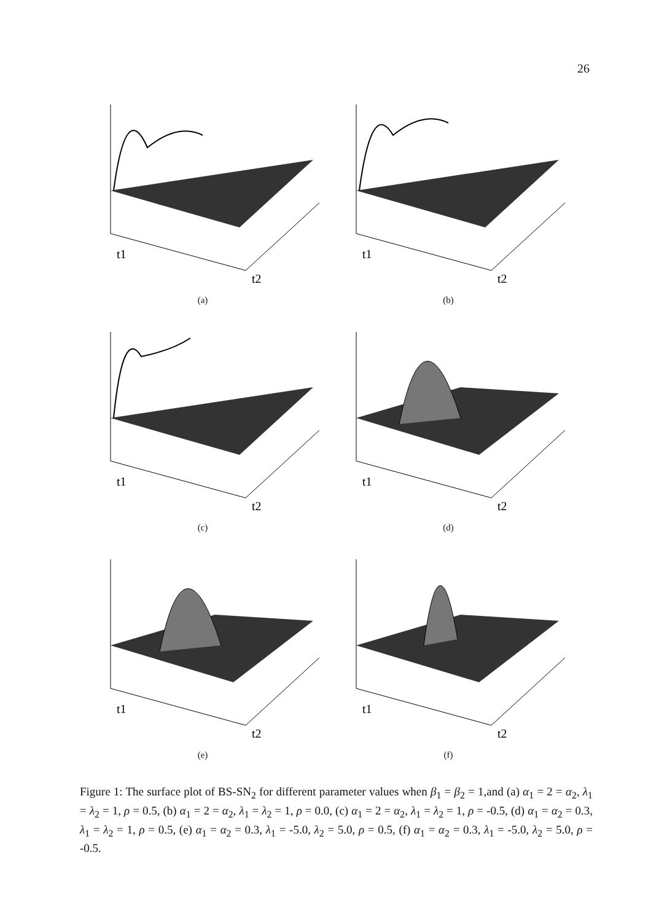26
t1
t2
(a)
t1
t2
(b)
t1
t2
(c)
t1
t2
(d)
t1
t2
(e)
t1
t2
(f)
Figure 1: The surface plot of BS-SN<sub>2</sub> for different parameter values when β<sub>1</sub> = β<sub>2</sub> = 1,and (a) α<sub>1</sub> = 2 = α<sub>2</sub>, λ<sub>1</sub> = λ<sub>2</sub> = 1, ρ = 0.5, (b) α<sub>1</sub> = 2 = α<sub>2</sub>, λ<sub>1</sub> = λ<sub>2</sub> = 1, ρ = 0.0, (c) α<sub>1</sub> = 2 = α<sub>2</sub>, λ<sub>1</sub> = λ<sub>2</sub> = 1, ρ = -0.5, (d) α<sub>1</sub> = α<sub>2</sub> = 0.3, λ<sub>1</sub> = λ<sub>2</sub> = 1, ρ = 0.5, (e) α<sub>1</sub> = α<sub>2</sub> = 0.3, λ<sub>1</sub> = -5.0, λ<sub>2</sub> = 5.0, ρ = 0.5, (f) α<sub>1</sub> = α<sub>2</sub> = 0.3, λ<sub>1</sub> = -5.0, λ<sub>2</sub> = 5.0, ρ = -0.5.